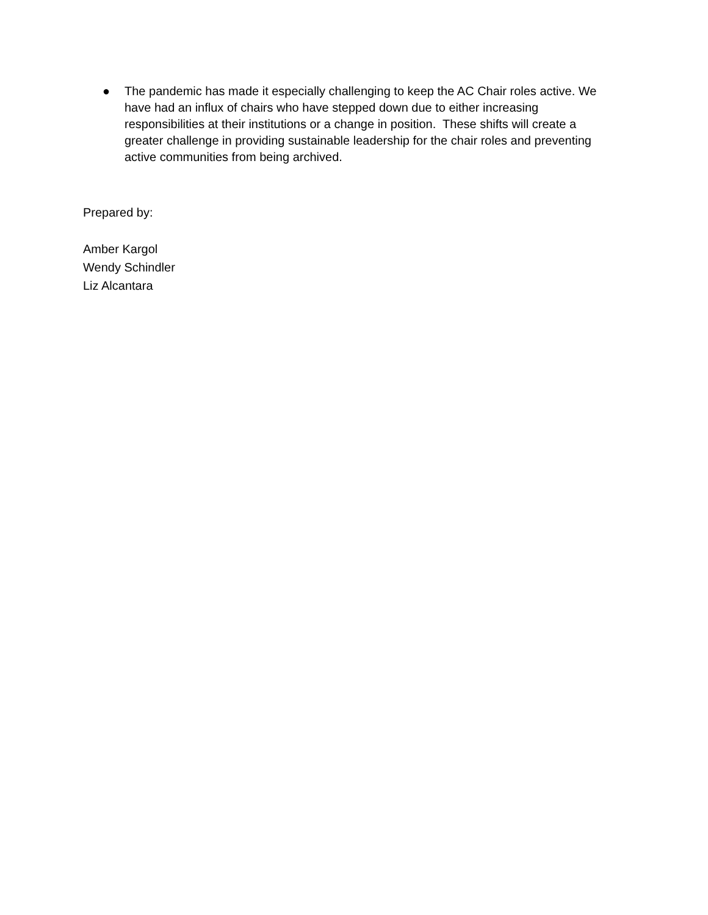● The pandemic has made it especially challenging to keep the AC Chair roles active. We have had an influx of chairs who have stepped down due to either increasing responsibilities at their institutions or a change in position. These shifts will create a greater challenge in providing sustainable leadership for the chair roles and preventing active communities from being archived.
Prepared by:
Amber Kargol
Wendy Schindler
Liz Alcantara